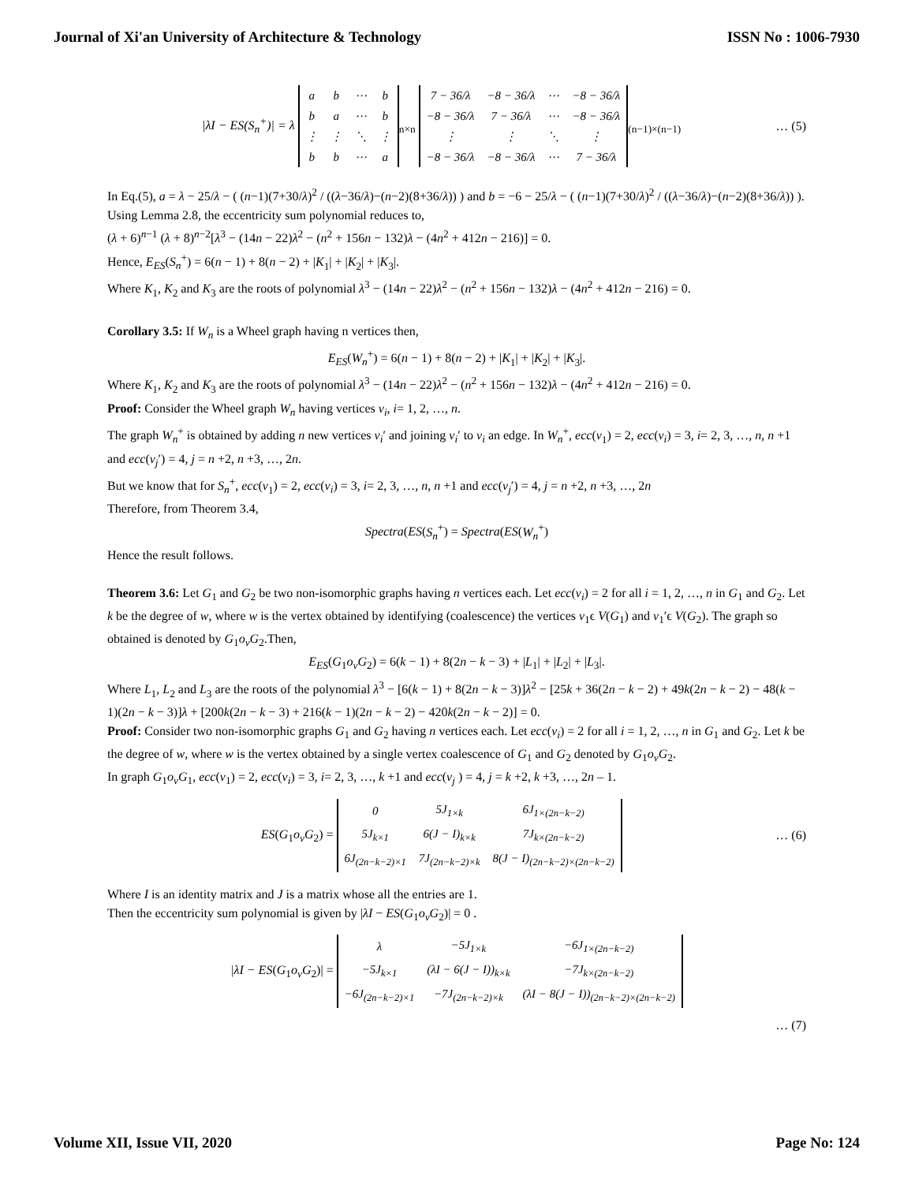Journal of Xi'an University of Architecture & Technology ISSN No : 1006-7930
|λI − ES(S<sub>n</sub><sup>+</sup>)| = λ
| a | b | ⋯ | b |
| b | a | ⋯ | b |
| ⋮ | ⋮ | ⋱ | ⋮ |
| b | b | ⋯ | a |
<sub>n×n</sub>
| 7 − 36/λ | −8 − 36/λ | ⋯ | −8 − 36/λ |
| −8 − 36/λ | 7 − 36/λ | ⋯ | −8 − 36/λ |
| ⋮ | ⋮ | ⋱ | ⋮ |
| −8 − 36/λ | −8 − 36/λ | ⋯ | 7 − 36/λ |
<sub>(n−1)×(n−1)</sub>
… (5)
In Eq.(5), a = λ − 25/λ − ( (n−1)(7+30/λ)<sup>2</sup> / ((λ−36/λ)−(n−2)(8+36/λ)) ) and b = −6 − 25/λ − ( (n−1)(7+30/λ)<sup>2</sup> / ((λ−36/λ)−(n−2)(8+36/λ)) ).
Using Lemma 2.8, the eccentricity sum polynomial reduces to,
(λ + 6)<sup>n−1</sup> (λ + 8)<sup>n−2</sup>[λ<sup>3</sup> − (14n − 22)λ<sup>2</sup> − (n<sup>2</sup> + 156n − 132)λ − (4n<sup>2</sup> + 412n − 216)] = 0.
Hence, E<sub>ES</sub>(S<sub>n</sub><sup>+</sup>) = 6(n − 1) + 8(n − 2) + |K<sub>1</sub>| + |K<sub>2</sub>| + |K<sub>3</sub>|.
Where K<sub>1</sub>, K<sub>2</sub> and K<sub>3</sub> are the roots of polynomial λ<sup>3</sup> − (14n − 22)λ<sup>2</sup> − (n<sup>2</sup> + 156n − 132)λ − (4n<sup>2</sup> + 412n − 216) = 0.
Corollary 3.5: If W<sub>n</sub> is a Wheel graph having n vertices then,
E<sub>ES</sub>(W<sub>n</sub><sup>+</sup>) = 6(n − 1) + 8(n − 2) + |K<sub>1</sub>| + |K<sub>2</sub>| + |K<sub>3</sub>|.
Where K<sub>1</sub>, K<sub>2</sub> and K<sub>3</sub> are the roots of polynomial λ<sup>3</sup> − (14n − 22)λ<sup>2</sup> − (n<sup>2</sup> + 156n − 132)λ − (4n<sup>2</sup> + 412n − 216) = 0.
Proof: Consider the Wheel graph W<sub>n</sub> having vertices v<sub>i</sub>, i= 1, 2, …, n.
The graph W<sub>n</sub><sup>+</sup> is obtained by adding n new vertices v<sub>i</sub>′ and joining v<sub>i</sub>′ to v<sub>i</sub> an edge. In W<sub>n</sub><sup>+</sup>, ecc(v<sub>1</sub>) = 2, ecc(v<sub>i</sub>) = 3, i= 2, 3, …, n, n +1 and ecc(v<sub>j</sub>′) = 4, j = n +2, n +3, …, 2n.
But we know that for S<sub>n</sub><sup>+</sup>, ecc(v<sub>1</sub>) = 2, ecc(v<sub>i</sub>) = 3, i= 2, 3, …, n, n +1 and ecc(v<sub>j</sub>′) = 4, j = n +2, n +3, …, 2n
Therefore, from Theorem 3.4,
Spectra(ES(S<sub>n</sub><sup>+</sup>) = Spectra(ES(W<sub>n</sub><sup>+</sup>)
Hence the result follows.
Theorem 3.6: Let G<sub>1</sub> and G<sub>2</sub> be two non-isomorphic graphs having n vertices each. Let ecc(v<sub>i</sub>) = 2 for all i = 1, 2, …, n in G<sub>1</sub> and G<sub>2</sub>. Let k be the degree of w, where w is the vertex obtained by identifying (coalescence) the vertices v<sub>1</sub>ϵ V(G<sub>1</sub>) and v<sub>1</sub>′ϵ V(G<sub>2</sub>). The graph so obtained is denoted by G<sub>1</sub>o<sub>v</sub>G<sub>2</sub>.Then,
E<sub>ES</sub>(G<sub>1</sub>o<sub>v</sub>G<sub>2</sub>) = 6(k − 1) + 8(2n − k − 3) + |L<sub>1</sub>| + |L<sub>2</sub>| + |L<sub>3</sub>|.
Where L<sub>1</sub>, L<sub>2</sub> and L<sub>3</sub> are the roots of the polynomial λ<sup>3</sup> − [6(k − 1) + 8(2n − k − 3)]λ<sup>2</sup> − [25k + 36(2n − k − 2) + 49k(2n − k − 2) − 48(k − 1)(2n − k − 3)]λ + [200k(2n − k − 3) + 216(k − 1)(2n − k − 2) − 420k(2n − k − 2)] = 0.
Proof: Consider two non-isomorphic graphs G<sub>1</sub> and G<sub>2</sub> having n vertices each. Let ecc(v<sub>i</sub>) = 2 for all i = 1, 2, …, n in G<sub>1</sub> and G<sub>2</sub>. Let k be the degree of w, where w is the vertex obtained by a single vertex coalescence of G<sub>1</sub> and G<sub>2</sub> denoted by G<sub>1</sub>o<sub>v</sub>G<sub>2</sub>.
In graph G<sub>1</sub>o<sub>v</sub>G<sub>1</sub>, ecc(v<sub>1</sub>) = 2, ecc(v<sub>i</sub>) = 3, i= 2, 3, …, k +1 and ecc(v<sub>j</sub> ) = 4, j = k +2, k +3, …, 2n – 1.
ES(G<sub>1</sub>o<sub>v</sub>G<sub>2</sub>) =
| 0 | 5J<sub>1×k</sub> | 6J<sub>1×(2n−k−2)</sub> |
| 5J<sub>k×1</sub> | 6(J − I)<sub>k×k</sub> | 7J<sub>k×(2n−k−2)</sub> |
| 6J<sub>(2n−k−2)×1</sub> | 7J<sub>(2n−k−2)×k</sub> | 8(J − I)<sub>(2n−k−2)×(2n−k−2)</sub> |
… (6)
Where I is an identity matrix and J is a matrix whose all the entries are 1.
Then the eccentricity sum polynomial is given by |λI − ES(G<sub>1</sub>o<sub>v</sub>G<sub>2</sub>)| = 0 .
|λI − ES(G<sub>1</sub>o<sub>v</sub>G<sub>2</sub>)| =
| λ | −5J<sub>1×k</sub> | −6J<sub>1×(2n−k−2)</sub> |
| −5J<sub>k×1</sub> | (λI − 6(J − I))<sub>k×k</sub> | −7J<sub>k×(2n−k−2)</sub> |
| −6J<sub>(2n−k−2)×1</sub> | −7J<sub>(2n−k−2)×k</sub> | (λI − 8(J − I))<sub>(2n−k−2)×(2n−k−2)</sub> |
… (7)
Volume XII, Issue VII, 2020 Page No: 124